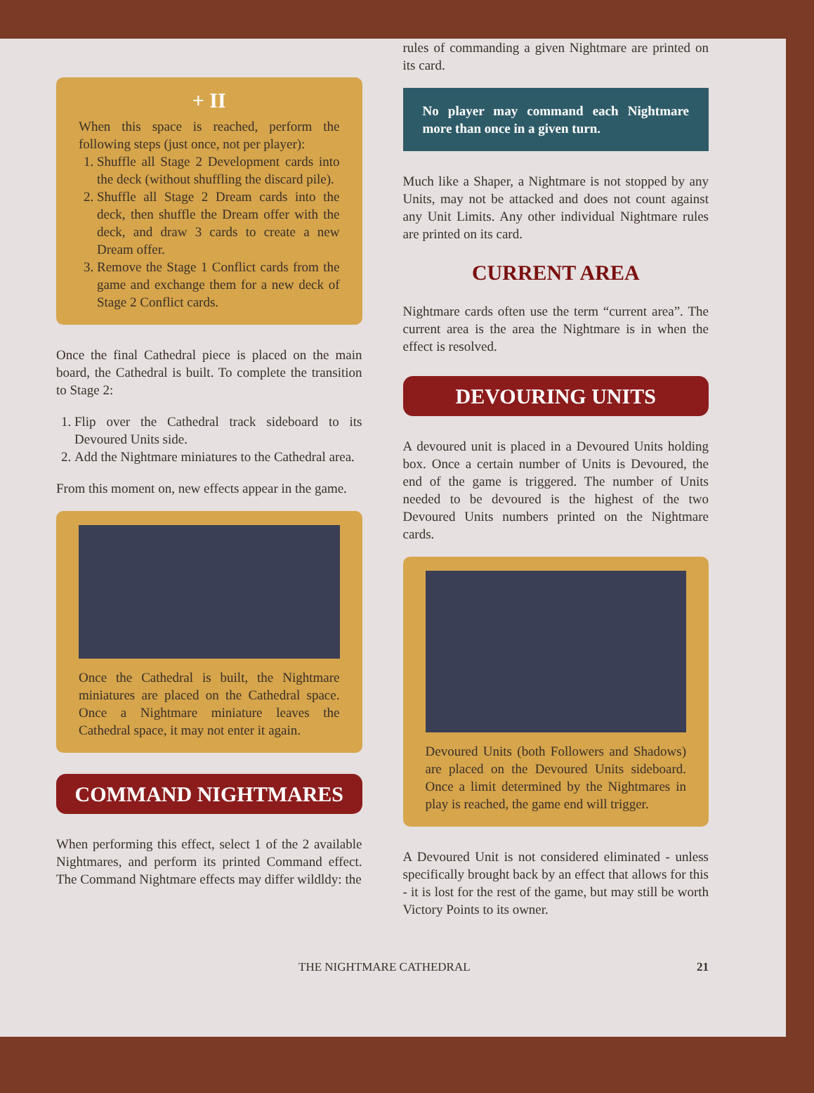+ II
When this space is reached, perform the following steps (just once, not per player):
1. Shuffle all Stage 2 Development cards into the deck (without shuffling the discard pile).
2. Shuffle all Stage 2 Dream cards into the deck, then shuffle the Dream offer with the deck, and draw 3 cards to create a new Dream offer.
3. Remove the Stage 1 Conflict cards from the game and exchange them for a new deck of Stage 2 Conflict cards.
Once the final Cathedral piece is placed on the main board, the Cathedral is built. To complete the transition to Stage 2:
1. Flip over the Cathedral track sideboard to its Devoured Units side.
2. Add the Nightmare miniatures to the Cathedral area.
From this moment on, new effects appear in the game.
Once the Cathedral is built, the Nightmare miniatures are placed on the Cathedral space. Once a Nightmare miniature leaves the Cathedral space, it may not enter it again.
COMMAND NIGHTMARES
When performing this effect, select 1 of the 2 available Nightmares, and perform its printed Command effect. The Command Nightmare effects may differ wildldy: the
rules of commanding a given Nightmare are printed on its card.
No player may command each Nightmare more than once in a given turn.
Much like a Shaper, a Nightmare is not stopped by any Units, may not be attacked and does not count against any Unit Limits. Any other individual Nightmare rules are printed on its card.
CURRENT AREA
Nightmare cards often use the term “current area”. The current area is the area the Nightmare is in when the effect is resolved.
DEVOURING UNITS
A devoured unit is placed in a Devoured Units holding box. Once a certain number of Units is Devoured, the end of the game is triggered. The number of Units needed to be devoured is the highest of the two Devoured Units numbers printed on the Nightmare cards.
Devoured Units (both Followers and Shadows) are placed on the Devoured Units sideboard. Once a limit determined by the Nightmares in play is reached, the game end will trigger.
A Devoured Unit is not considered eliminated - unless specifically brought back by an effect that allows for this - it is lost for the rest of the game, but may still be worth Victory Points to its owner.
THE NIGHTMARE CATHEDRAL 21